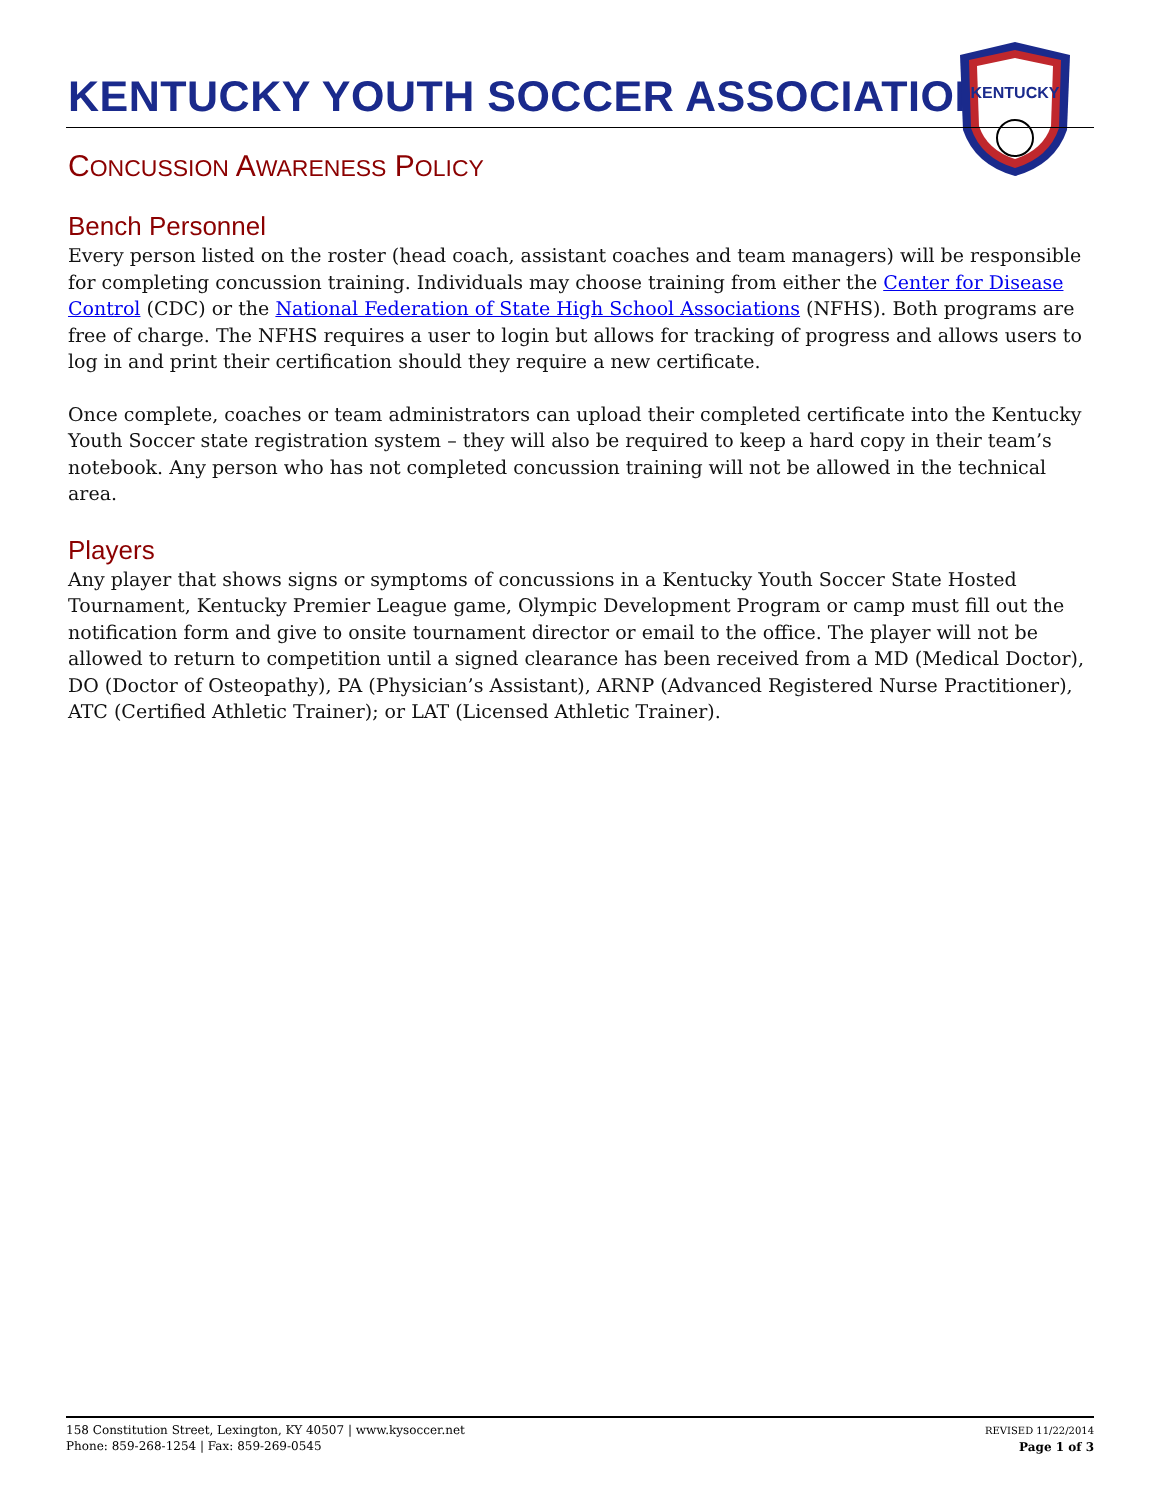KENTUCKY
KENTUCKY YOUTH SOCCER ASSOCIATION
CONCUSSION AWARENESS POLICY
Bench Personnel
Every person listed on the roster (head coach, assistant coaches and team managers) will be responsible for completing concussion training. Individuals may choose training from either the Center for Disease Control (CDC) or the National Federation of State High School Associations (NFHS). Both programs are free of charge. The NFHS requires a user to login but allows for tracking of progress and allows users to log in and print their certification should they require a new certificate.
Once complete, coaches or team administrators can upload their completed certificate into the Kentucky Youth Soccer state registration system – they will also be required to keep a hard copy in their team’s notebook. Any person who has not completed concussion training will not be allowed in the technical area.
Players
Any player that shows signs or symptoms of concussions in a Kentucky Youth Soccer State Hosted Tournament, Kentucky Premier League game, Olympic Development Program or camp must fill out the notification form and give to onsite tournament director or email to the office. The player will not be allowed to return to competition until a signed clearance has been received from a MD (Medical Doctor), DO (Doctor of Osteopathy), PA (Physician’s Assistant), ARNP (Advanced Registered Nurse Practitioner), ATC (Certified Athletic Trainer); or LAT (Licensed Athletic Trainer).
158 Constitution Street, Lexington, KY 40507 | www.kysoccer.net
Phone: 859-268-1254 | Fax: 859-269-0545
REVISED 11/22/2014
Page 1 of 3